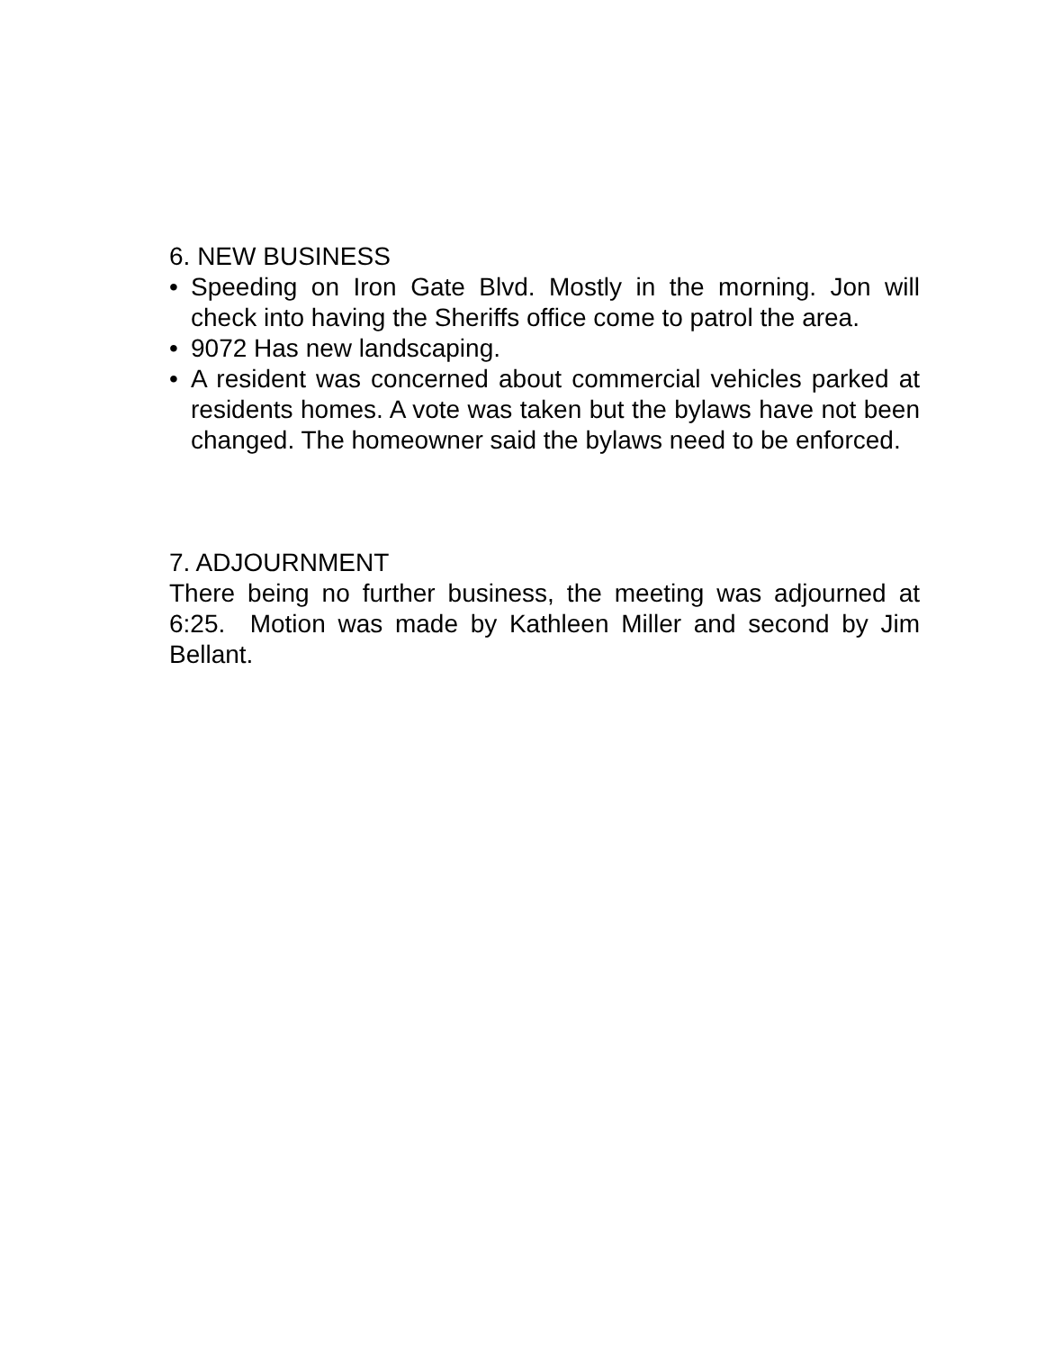6. NEW BUSINESS
• Speeding on Iron Gate Blvd. Mostly in the morning. Jon will check into having the Sheriffs office come to patrol the area.
• 9072 Has new landscaping.
• A resident was concerned about commercial vehicles parked at residents homes. A vote was taken but the bylaws have not been changed. The homeowner said the bylaws need to be enforced.
7. ADJOURNMENT
There being no further business, the meeting was adjourned at 6:25. Motion was made by Kathleen Miller and second by Jim Bellant.